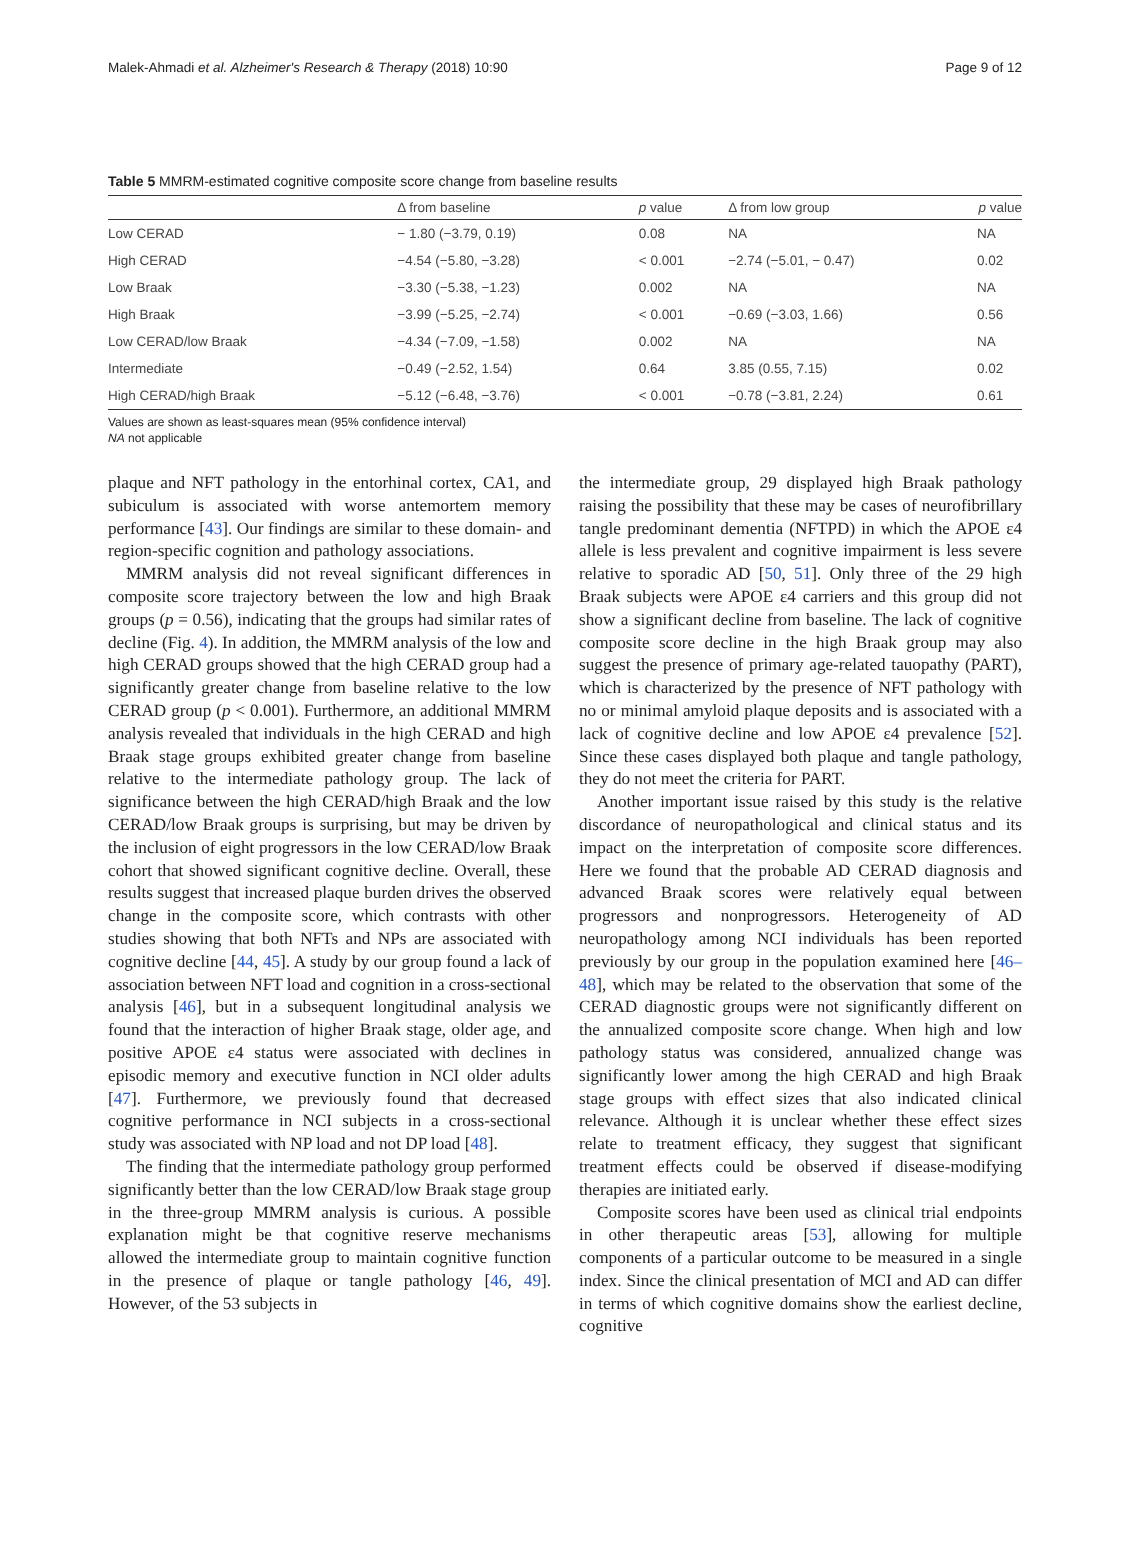Malek-Ahmadi et al. Alzheimer's Research & Therapy (2018) 10:90 Page 9 of 12
Table 5 MMRM-estimated cognitive composite score change from baseline results
| | Δ from baseline | p value | Δ from low group | p value |
| --- | --- | --- | --- | --- |
| Low CERAD | − 1.80 (−3.79, 0.19) | 0.08 | NA | NA |
| High CERAD | −4.54 (−5.80, −3.28) | < 0.001 | −2.74 (−5.01, − 0.47) | 0.02 |
| Low Braak | −3.30 (−5.38, −1.23) | 0.002 | NA | NA |
| High Braak | −3.99 (−5.25, −2.74) | < 0.001 | −0.69 (−3.03, 1.66) | 0.56 |
| Low CERAD/low Braak | −4.34 (−7.09, −1.58) | 0.002 | NA | NA |
| Intermediate | −0.49 (−2.52, 1.54) | 0.64 | 3.85 (0.55, 7.15) | 0.02 |
| High CERAD/high Braak | −5.12 (−6.48, −3.76) | < 0.001 | −0.78 (−3.81, 2.24) | 0.61 |
Values are shown as least-squares mean (95% confidence interval)
NA not applicable
plaque and NFT pathology in the entorhinal cortex, CA1, and subiculum is associated with worse antemortem memory performance [43]. Our findings are similar to these domain- and region-specific cognition and pathology associations.
MMRM analysis did not reveal significant differences in composite score trajectory between the low and high Braak groups (p = 0.56), indicating that the groups had similar rates of decline (Fig. 4). In addition, the MMRM analysis of the low and high CERAD groups showed that the high CERAD group had a significantly greater change from baseline relative to the low CERAD group (p < 0.001). Furthermore, an additional MMRM analysis revealed that individuals in the high CERAD and high Braak stage groups exhibited greater change from baseline relative to the intermediate pathology group. The lack of significance between the high CERAD/high Braak and the low CERAD/low Braak groups is surprising, but may be driven by the inclusion of eight progressors in the low CERAD/low Braak cohort that showed significant cognitive decline. Overall, these results suggest that increased plaque burden drives the observed change in the composite score, which contrasts with other studies showing that both NFTs and NPs are associated with cognitive decline [44, 45]. A study by our group found a lack of association between NFT load and cognition in a cross-sectional analysis [46], but in a subsequent longitudinal analysis we found that the interaction of higher Braak stage, older age, and positive APOE ε4 status were associated with declines in episodic memory and executive function in NCI older adults [47]. Furthermore, we previously found that decreased cognitive performance in NCI subjects in a cross-sectional study was associated with NP load and not DP load [48].
The finding that the intermediate pathology group performed significantly better than the low CERAD/low Braak stage group in the three-group MMRM analysis is curious. A possible explanation might be that cognitive reserve mechanisms allowed the intermediate group to maintain cognitive function in the presence of plaque or tangle pathology [46, 49]. However, of the 53 subjects in
the intermediate group, 29 displayed high Braak pathology raising the possibility that these may be cases of neurofibrillary tangle predominant dementia (NFTPD) in which the APOE ε4 allele is less prevalent and cognitive impairment is less severe relative to sporadic AD [50, 51]. Only three of the 29 high Braak subjects were APOE ε4 carriers and this group did not show a significant decline from baseline. The lack of cognitive composite score decline in the high Braak group may also suggest the presence of primary age-related tauopathy (PART), which is characterized by the presence of NFT pathology with no or minimal amyloid plaque deposits and is associated with a lack of cognitive decline and low APOE ε4 prevalence [52]. Since these cases displayed both plaque and tangle pathology, they do not meet the criteria for PART.
Another important issue raised by this study is the relative discordance of neuropathological and clinical status and its impact on the interpretation of composite score differences. Here we found that the probable AD CERAD diagnosis and advanced Braak scores were relatively equal between progressors and nonprogressors. Heterogeneity of AD neuropathology among NCI individuals has been reported previously by our group in the population examined here [46–48], which may be related to the observation that some of the CERAD diagnostic groups were not significantly different on the annualized composite score change. When high and low pathology status was considered, annualized change was significantly lower among the high CERAD and high Braak stage groups with effect sizes that also indicated clinical relevance. Although it is unclear whether these effect sizes relate to treatment efficacy, they suggest that significant treatment effects could be observed if disease-modifying therapies are initiated early.
Composite scores have been used as clinical trial endpoints in other therapeutic areas [53], allowing for multiple components of a particular outcome to be measured in a single index. Since the clinical presentation of MCI and AD can differ in terms of which cognitive domains show the earliest decline, cognitive